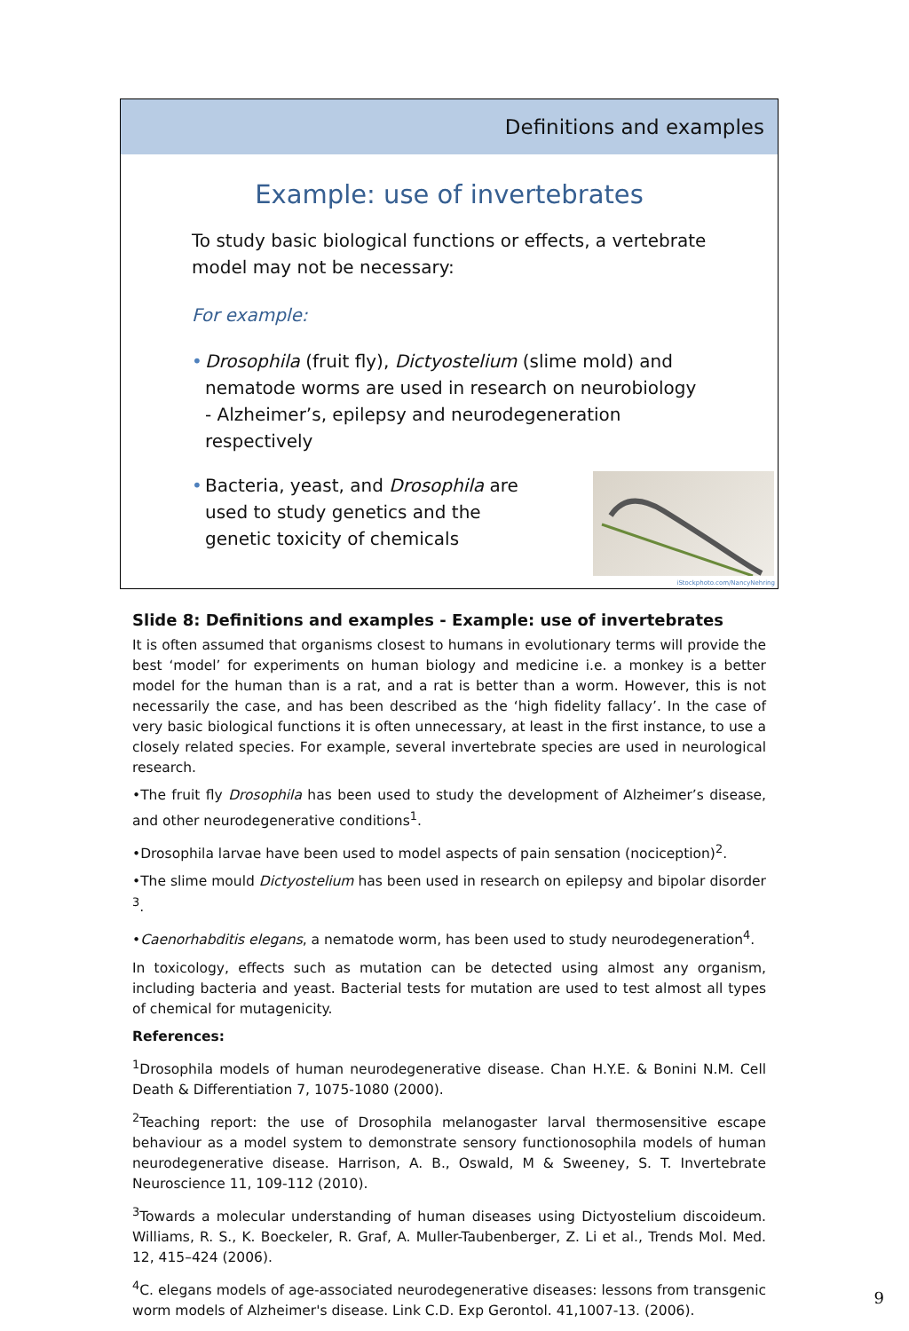Definitions and examples
Example: use of invertebrates
To study basic biological functions or effects, a vertebrate model may not be necessary:
For example:
• Drosophila (fruit fly), Dictyostelium (slime mold) and nematode worms are used in research on neurobiology - Alzheimer’s, epilepsy and neurodegeneration respectively
• Bacteria, yeast, and Drosophila are used to study genetics and the genetic toxicity of chemicals
iStockphoto.com/NancyNehring
Slide 8: Definitions and examples - Example: use of invertebrates
It is often assumed that organisms closest to humans in evolutionary terms will provide the best ‘model’ for experiments on human biology and medicine i.e. a monkey is a better model for the human than is a rat, and a rat is better than a worm. However, this is not necessarily the case, and has been described as the ‘high fidelity fallacy’. In the case of very basic biological functions it is often unnecessary, at least in the first instance, to use a closely related species. For example, several invertebrate species are used in neurological research.
•The fruit fly Drosophila has been used to study the development of Alzheimer’s disease, and other neurodegenerative conditions<sup>1</sup>.
•Drosophila larvae have been used to model aspects of pain sensation (nociception)<sup>2</sup>.
•The slime mould Dictyostelium has been used in research on epilepsy and bipolar disorder <sup>3</sup>.
•Caenorhabditis elegans, a nematode worm, has been used to study neurodegeneration<sup>4</sup>.
In toxicology, effects such as mutation can be detected using almost any organism, including bacteria and yeast. Bacterial tests for mutation are used to test almost all types of chemical for mutagenicity.
References:
<sup>1</sup> Drosophila models of human neurodegenerative disease. Chan H.Y.E. & Bonini N.M. Cell Death & Differentiation 7, 1075-1080 (2000).
<sup>2</sup> Teaching report: the use of Drosophila melanogaster larval thermosensitive escape behaviour as a model system to demonstrate sensory functionosophila models of human neurodegenerative disease. Harrison, A. B., Oswald, M & Sweeney, S. T. Invertebrate Neuroscience 11, 109-112 (2010).
<sup>3</sup> Towards a molecular understanding of human diseases using Dictyostelium discoideum. Williams, R. S., K. Boeckeler, R. Graf, A. Muller-Taubenberger, Z. Li et al., Trends Mol. Med. 12, 415–424 (2006).
<sup>4</sup> C. elegans models of age-associated neurodegenerative diseases: lessons from transgenic worm models of Alzheimer's disease. Link C.D. Exp Gerontol. 41,1007-13. (2006).
9